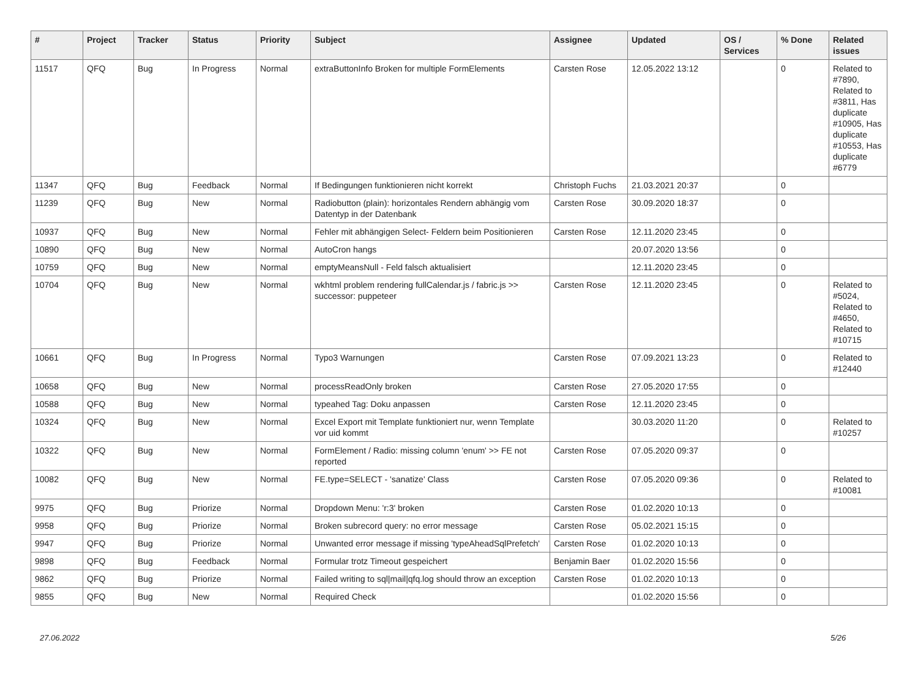| # | Project | Tracker | Status | Priority | Subject | Assignee | Updated | OS / Services | % Done | Related issues |
| --- | --- | --- | --- | --- | --- | --- | --- | --- | --- | --- |
| 11517 | QFQ | Bug | In Progress | Normal | extraButtonInfo Broken for multiple FormElements | Carsten Rose | 12.05.2022 13:12 | | 0 | Related to #7890, Related to #3811, Has duplicate #10905, Has duplicate #10553, Has duplicate #6779 |
| 11347 | QFQ | Bug | Feedback | Normal | If Bedingungen funktionieren nicht korrekt | Christoph Fuchs | 21.03.2021 20:37 | | 0 | |
| 11239 | QFQ | Bug | New | Normal | Radiobutton (plain): horizontales Rendern abhängig vom Datentyp in der Datenbank | Carsten Rose | 30.09.2020 18:37 | | 0 | |
| 10937 | QFQ | Bug | New | Normal | Fehler mit abhängigen Select- Feldern beim Positionieren | Carsten Rose | 12.11.2020 23:45 | | 0 | |
| 10890 | QFQ | Bug | New | Normal | AutoCron hangs | | 20.07.2020 13:56 | | 0 | |
| 10759 | QFQ | Bug | New | Normal | emptyMeansNull - Feld falsch aktualisiert | | 12.11.2020 23:45 | | 0 | |
| 10704 | QFQ | Bug | New | Normal | wkhtml problem rendering fullCalendar.js / fabric.js >> successor: puppeteer | Carsten Rose | 12.11.2020 23:45 | | 0 | Related to #5024, Related to #4650, Related to #10715 |
| 10661 | QFQ | Bug | In Progress | Normal | Typo3 Warnungen | Carsten Rose | 07.09.2021 13:23 | | 0 | Related to #12440 |
| 10658 | QFQ | Bug | New | Normal | processReadOnly broken | Carsten Rose | 27.05.2020 17:55 | | 0 | |
| 10588 | QFQ | Bug | New | Normal | typeahed Tag: Doku anpassen | Carsten Rose | 12.11.2020 23:45 | | 0 | |
| 10324 | QFQ | Bug | New | Normal | Excel Export mit Template funktioniert nur, wenn Template vor uid kommt | | 30.03.2020 11:20 | | 0 | Related to #10257 |
| 10322 | QFQ | Bug | New | Normal | FormElement / Radio: missing column 'enum' >> FE not reported | Carsten Rose | 07.05.2020 09:37 | | 0 | |
| 10082 | QFQ | Bug | New | Normal | FE.type=SELECT - 'sanatize' Class | Carsten Rose | 07.05.2020 09:36 | | 0 | Related to #10081 |
| 9975 | QFQ | Bug | Priorize | Normal | Dropdown Menu: 'r:3' broken | Carsten Rose | 01.02.2020 10:13 | | 0 | |
| 9958 | QFQ | Bug | Priorize | Normal | Broken subrecord query: no error message | Carsten Rose | 05.02.2021 15:15 | | 0 | |
| 9947 | QFQ | Bug | Priorize | Normal | Unwanted error message if missing 'typeAheadSqlPrefetch' | Carsten Rose | 01.02.2020 10:13 | | 0 | |
| 9898 | QFQ | Bug | Feedback | Normal | Formular trotz Timeout gespeichert | Benjamin Baer | 01.02.2020 15:56 | | 0 | |
| 9862 | QFQ | Bug | Priorize | Normal | Failed writing to sql/mail/qfq.log should throw an exception | Carsten Rose | 01.02.2020 10:13 | | 0 | |
| 9855 | QFQ | Bug | New | Normal | Required Check | | 01.02.2020 15:56 | | 0 | |
27.06.2022 5/26